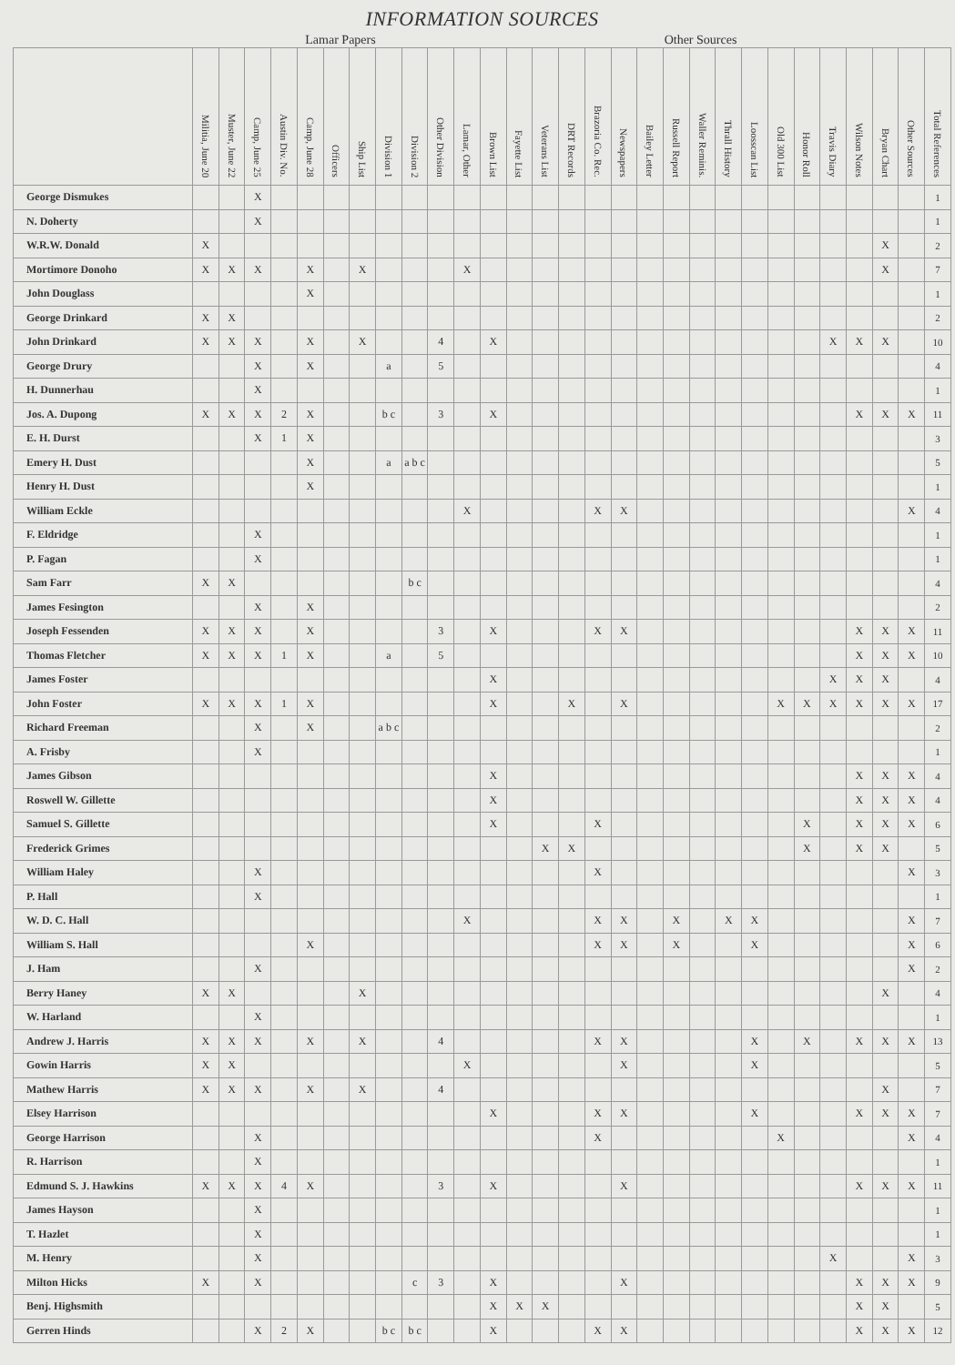INFORMATION SOURCES
Lamar Papers Other Sources
| | Militia, June 20 | Muster, June 22 | Camp, June 25 | Austin Div. No. | Camp, June 28 | Officers | Ship List | Division 1 | Division 2 | Other Division | Lamar, Other | Brown List | Fayette List | Veterans List | DRT Records | Brazoria Co. Rec. | Newspapers | Bailey Letter | Russell Report | Waller Reminis. | Thrall History | Loosscan List | Old 300 List | Honor Roll | Travis Diary | Wilson Notes | Bryan Chart | Other Sources | Total References |
| --- | --- | --- | --- | --- | --- | --- | --- | --- | --- | --- | --- | --- | --- | --- | --- | --- | --- | --- | --- | --- | --- | --- | --- | --- | --- | --- | --- | --- | --- |
| George Dismukes | | | X | | | | | | | | | | | | | | | | | | | | | | | | | | 1 |
| N. Doherty | | | X | | | | | | | | | | | | | | | | | | | | | | | | | | 1 |
| W.R.W. Donald | X | | | | | | | | | | | | | | | | | | | | | | | | | | X | | 2 |
| Mortimore Donoho | X | X | X | | X | | X | | | | X | | | | | | | | | | | | | | | | X | | 7 |
| John Douglass | | | | | X | | | | | | | | | | | | | | | | | | | | | | | | 1 |
| George Drinkard | X | X | | | | | | | | | | | | | | | | | | | | | | | | | | | 2 |
| John Drinkard | X | X | X | | X | | X | | | 4 | | X | | | | | | | | | | | | | X | X | X | | 10 |
| George Drury | | | X | | X | | | a | | 5 | | | | | | | | | | | | | | | | | | | 4 |
| H. Dunnerhau | | | X | | | | | | | | | | | | | | | | | | | | | | | | | | 1 |
| Jos. A. Dupong | X | X | X | 2 | X | | | b c | | 3 | | X | | | | | | | | | | | | | | X | X | X | 11 |
| E. H. Durst | | | X | 1 | X | | | | | | | | | | | | | | | | | | | | | | | | 3 |
| Emery H. Dust | | | | | X | | | a | a b c | | | | | | | | | | | | | | | | | | | | 5 |
| Henry H. Dust | | | | | X | | | | | | | | | | | | | | | | | | | | | | | | 1 |
| William Eckle | | | | | | | | | | | X | | | | | X | X | | | | | | | | | | | X | 4 |
| F. Eldridge | | | X | | | | | | | | | | | | | | | | | | | | | | | | | | 1 |
| P. Fagan | | | X | | | | | | | | | | | | | | | | | | | | | | | | | | 1 |
| Sam Farr | X | X | | | | | | | b c | | | | | | | | | | | | | | | | | | | | 4 |
| James Fesington | | | X | | X | | | | | | | | | | | | | | | | | | | | | | | | 2 |
| Joseph Fessenden | X | X | X | | X | | | | | 3 | | X | | | | X | X | | | | | | | | | X | X | X | 11 |
| Thomas Fletcher | X | X | X | 1 | X | | | a | | 5 | | | | | | | | | | | | | | | | X | X | X | 10 |
| James Foster | | | | | | | | | | | | X | | | | | | | | | | | | | X | X | X | | 4 |
| John Foster | X | X | X | 1 | X | | | | | | | X | | | X | | X | | | | | | X | X | X | X | X | X | 17 |
| Richard Freeman | | | X | | X | | | a b c | | | | | | | | | | | | | | | | | | | | | 2 |
| A. Frisby | | | X | | | | | | | | | | | | | | | | | | | | | | | | | | 1 |
| James Gibson | | | | | | | | | | | | X | | | | | | | | | | | | | | X | X | X | 4 |
| Roswell W. Gillette | | | | | | | | | | | | X | | | | | | | | | | | | | | X | X | X | 4 |
| Samuel S. Gillette | | | | | | | | | | | | X | | | | X | | | | | | | | X | | X | X | X | 6 |
| Frederick Grimes | | | | | | | | | | | | | | X | X | | | | | | | | | X | | X | X | | 5 |
| William Haley | | | X | | | | | | | | | | | | | X | | | | | | | | | | | | X | 3 |
| P. Hall | | | X | | | | | | | | | | | | | | | | | | | | | | | | | | 1 |
| W. D. C. Hall | | | | | | | | | | | X | | | | | X | X | | X | | X | X | | | | | | X | 7 |
| William S. Hall | | | | | X | | | | | | | | | | | X | X | | X | | | X | | | | | | X | 6 |
| J. Ham | | | X | | | | | | | | | | | | | | | | | | | | | | | | | X | 2 |
| Berry Haney | X | X | | | | | X | | | | | | | | | | | | | | | | | | | | X | | 4 |
| W. Harland | | | X | | | | | | | | | | | | | | | | | | | | | | | | | | 1 |
| Andrew J. Harris | X | X | X | | X | | X | | | 4 | | | | | | X | X | | | | | X | | X | | X | X | X | 13 |
| Gowin Harris | X | X | | | | | | | | | X | | | | | | X | | | | | X | | | | | | | 5 |
| Mathew Harris | X | X | X | | X | | X | | | 4 | | | | | | | | | | | | | | | | | X | | 7 |
| Elsey Harrison | | | | | | | | | | | | X | | | | X | X | | | | | X | | | | X | X | X | 7 |
| George Harrison | | | X | | | | | | | | | | | | | X | | | | | | | X | | | | | X | 4 |
| R. Harrison | | | X | | | | | | | | | | | | | | | | | | | | | | | | | | 1 |
| Edmund S. J. Hawkins | X | X | X | 4 | X | | | | | 3 | | X | | | | | X | | | | | | | | | X | X | X | 11 |
| James Hayson | | | X | | | | | | | | | | | | | | | | | | | | | | | | | | 1 |
| T. Hazlet | | | X | | | | | | | | | | | | | | | | | | | | | | | | | | 1 |
| M. Henry | | | X | | | | | | | | | | | | | | | | | | | | | | X | | | X | 3 |
| Milton Hicks | X | | X | | | | | | c | 3 | | X | | | | | X | | | | | | | | | X | X | X | 9 |
| Benj. Highsmith | | | | | | | | | | | | X | X | X | | | | | | | | | | | | X | X | | 5 |
| Gerren Hinds | | | X | 2 | X | | | b c | b c | | | X | | | | X | X | | | | | | | | | X | X | X | 12 |